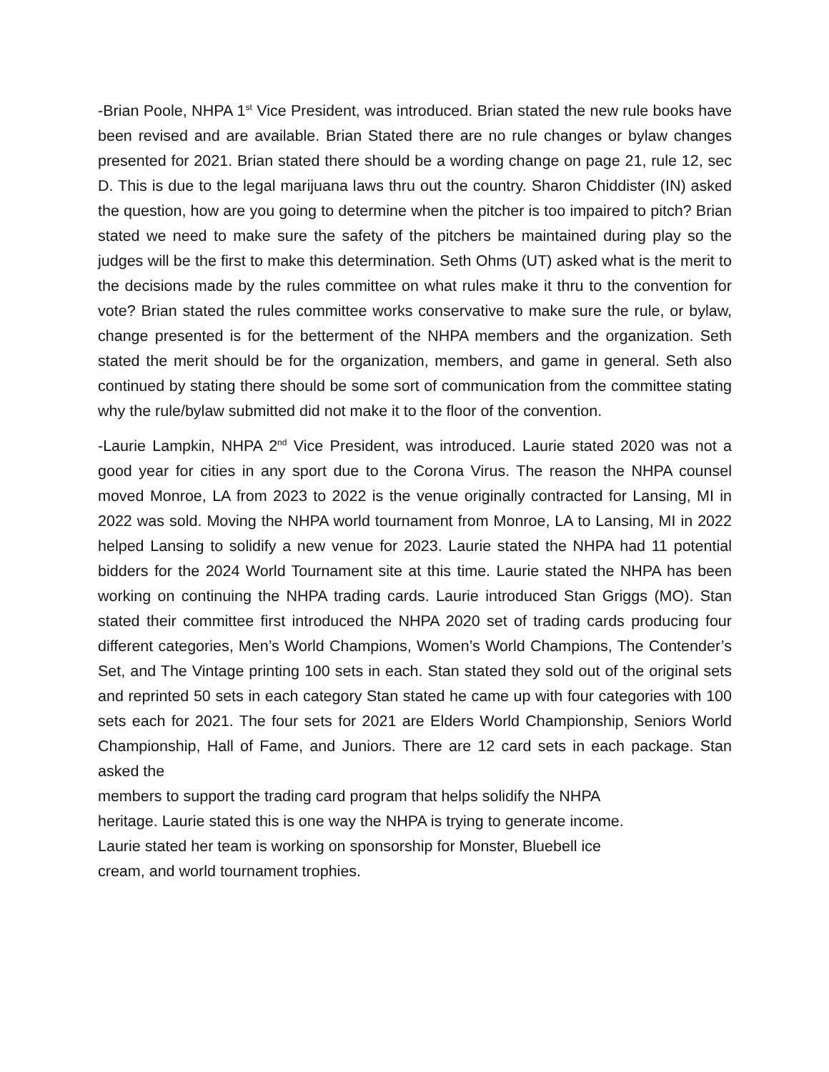-Brian Poole, NHPA 1<sup>st</sup> Vice President, was introduced. Brian stated the new rule books have been revised and are available. Brian Stated there are no rule changes or bylaw changes presented for 2021. Brian stated there should be a wording change on page 21, rule 12, sec D. This is due to the legal marijuana laws thru out the country. Sharon Chiddister (IN) asked the question, how are you going to determine when the pitcher is too impaired to pitch? Brian stated we need to make sure the safety of the pitchers be maintained during play so the judges will be the first to make this determination. Seth Ohms (UT) asked what is the merit to the decisions made by the rules committee on what rules make it thru to the convention for vote? Brian stated the rules committee works conservative to make sure the rule, or bylaw, change presented is for the betterment of the NHPA members and the organization. Seth stated the merit should be for the organization, members, and game in general. Seth also continued by stating there should be some sort of communication from the committee stating why the rule/bylaw submitted did not make it to the floor of the convention.
-Laurie Lampkin, NHPA 2<sup>nd</sup> Vice President, was introduced. Laurie stated 2020 was not a good year for cities in any sport due to the Corona Virus. The reason the NHPA counsel moved Monroe, LA from 2023 to 2022 is the venue originally contracted for Lansing, MI in 2022 was sold. Moving the NHPA world tournament from Monroe, LA to Lansing, MI in 2022 helped Lansing to solidify a new venue for 2023. Laurie stated the NHPA had 11 potential bidders for the 2024 World Tournament site at this time. Laurie stated the NHPA has been working on continuing the NHPA trading cards. Laurie introduced Stan Griggs (MO). Stan stated their committee first introduced the NHPA 2020 set of trading cards producing four different categories, Men’s World Champions, Women’s World Champions, The Contender’s Set, and The Vintage printing 100 sets in each. Stan stated they sold out of the original sets and reprinted 50 sets in each category Stan stated he came up with four categories with 100 sets each for 2021. The four sets for 2021 are Elders World Championship, Seniors World Championship, Hall of Fame, and Juniors. There are 12 card sets in each package. Stan asked the
members to support the trading card program that helps solidify the NHPA
heritage. Laurie stated this is one way the NHPA is trying to generate income.
Laurie stated her team is working on sponsorship for Monster, Bluebell ice
cream, and world tournament trophies.